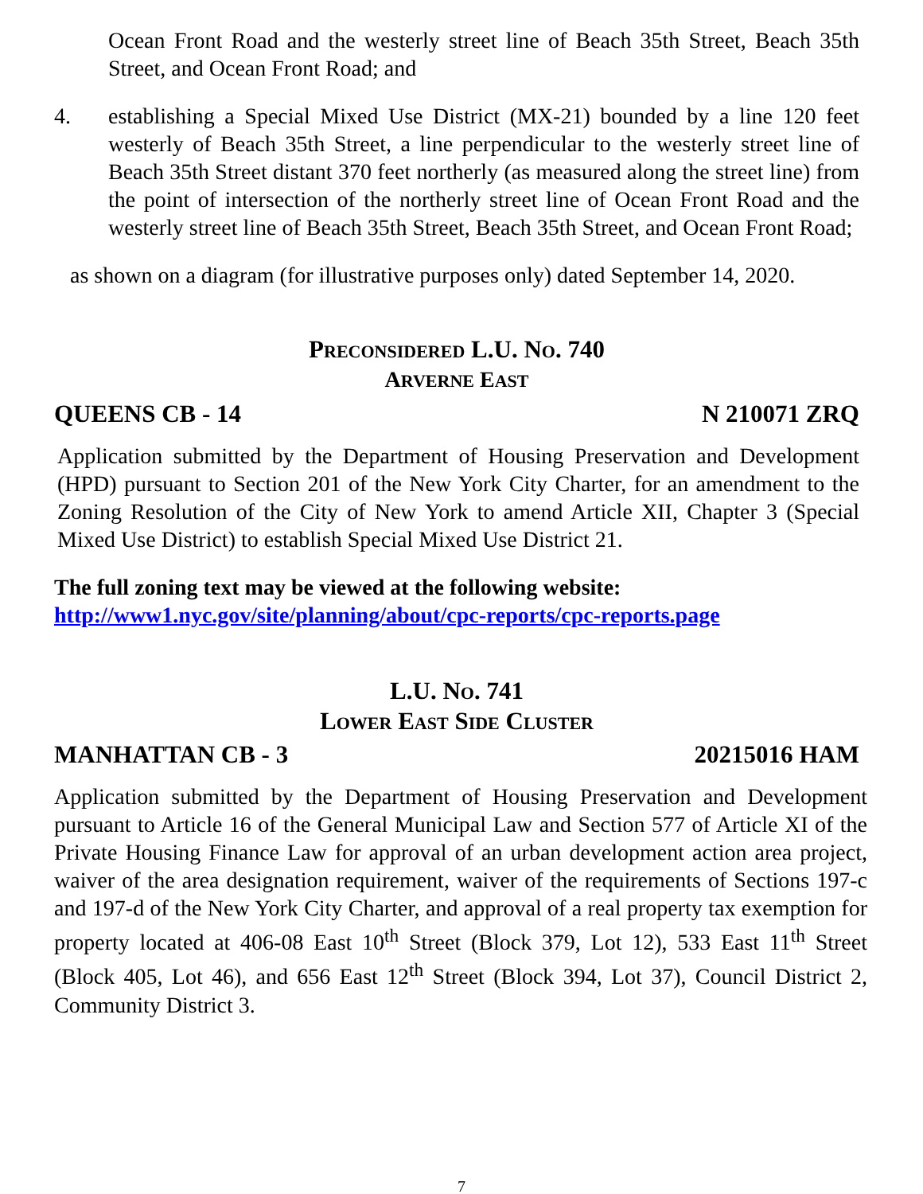Ocean Front Road and the westerly street line of Beach 35th Street, Beach 35th Street, and Ocean Front Road; and
4. establishing a Special Mixed Use District (MX-21) bounded by a line 120 feet westerly of Beach 35th Street, a line perpendicular to the westerly street line of Beach 35th Street distant 370 feet northerly (as measured along the street line) from the point of intersection of the northerly street line of Ocean Front Road and the westerly street line of Beach 35th Street, Beach 35th Street, and Ocean Front Road;
as shown on a diagram (for illustrative purposes only) dated September 14, 2020.
PRECONSIDERED L.U. NO. 740
ARVERNE EAST
QUEENS CB - 14 N 210071 ZRQ
Application submitted by the Department of Housing Preservation and Development (HPD) pursuant to Section 201 of the New York City Charter, for an amendment to the Zoning Resolution of the City of New York to amend Article XII, Chapter 3 (Special Mixed Use District) to establish Special Mixed Use District 21.
The full zoning text may be viewed at the following website:
http://www1.nyc.gov/site/planning/about/cpc-reports/cpc-reports.page
L.U. NO. 741
LOWER EAST SIDE CLUSTER
MANHATTAN CB - 3 20215016 HAM
Application submitted by the Department of Housing Preservation and Development pursuant to Article 16 of the General Municipal Law and Section 577 of Article XI of the Private Housing Finance Law for approval of an urban development action area project, waiver of the area designation requirement, waiver of the requirements of Sections 197-c and 197-d of the New York City Charter, and approval of a real property tax exemption for property located at 406-08 East 10<sup>th</sup> Street (Block 379, Lot 12), 533 East 11<sup>th</sup> Street (Block 405, Lot 46), and 656 East 12<sup>th</sup> Street (Block 394, Lot 37), Council District 2, Community District 3.
7